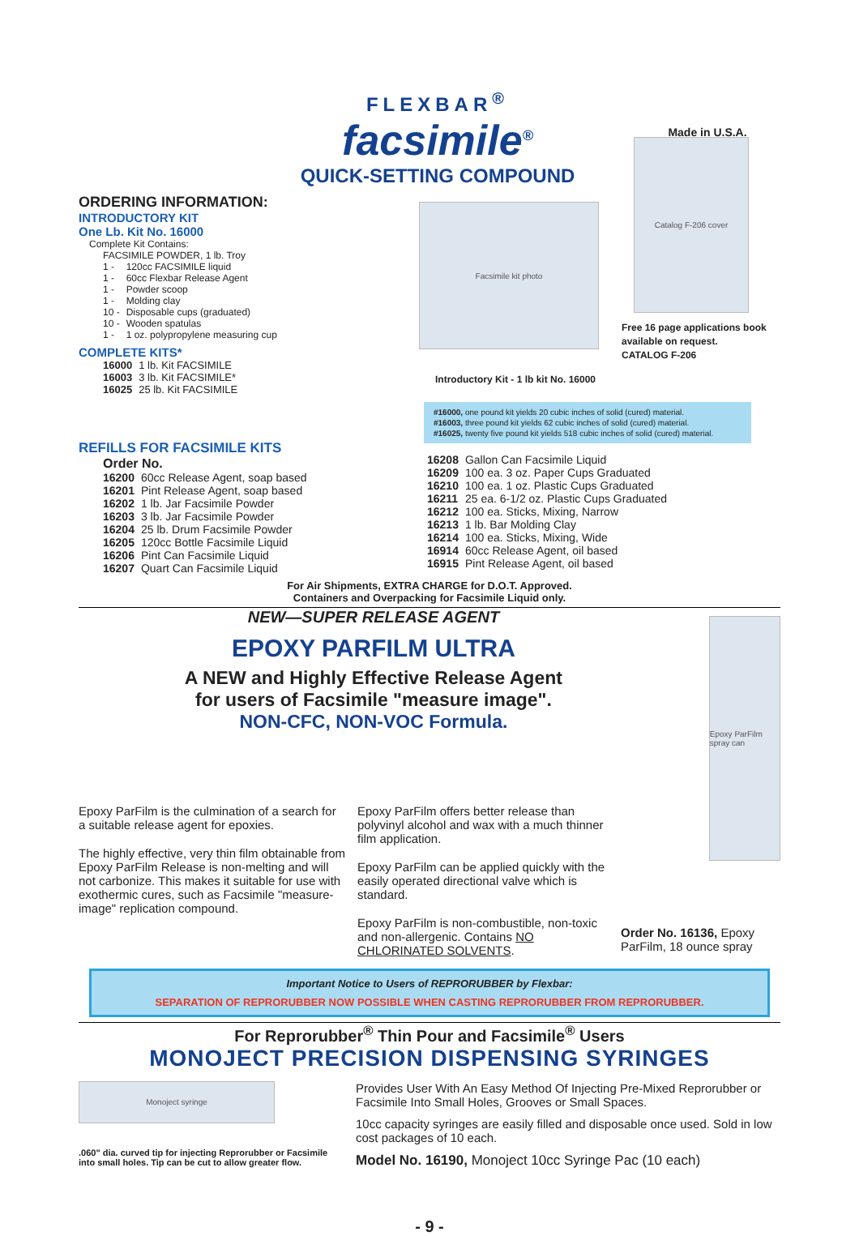FLEXBAR<sup>®</sup>
facsimile<sup>®</sup>
QUICK-SETTING COMPOUND
Made in U.S.A.
ORDERING INFORMATION:
INTRODUCTORY KIT
One Lb. Kit No. 16000
Complete Kit Contains:
| FACSIMILE POWDER, 1 lb. Troy | |
| 1 - | 120cc FACSIMILE liquid |
| 1 - | 60cc Flexbar Release Agent |
| 1 - | Powder scoop |
| 1 - | Molding clay |
| 10 - | Disposable cups (graduated) |
| 10 - | Wooden spatulas |
| 1 - | 1 oz. polypropylene measuring cup |
COMPLETE KITS*
| 16000 | 1 lb. Kit FACSIMILE |
| 16003 | 3 lb. Kit FACSIMILE* |
| 16025 | 25 lb. Kit FACSIMILE |
Facsimile kit photo
Introductory Kit - 1 lb kit No. 16000
Catalog F-206 cover
Free 16 page applications book available on request.
CATALOG F-206
#16000, one pound kit yields 20 cubic inches of solid (cured) material.
#16003, three pound kit yields 62 cubic inches of solid (cured) material.
#16025, twenty five pound kit yields 518 cubic inches of solid (cured) material.
REFILLS FOR FACSIMILE KITS
Order No.
| 16200 | 60cc Release Agent, soap based |
| 16201 | Pint Release Agent, soap based |
| 16202 | 1 lb. Jar Facsimile Powder |
| 16203 | 3 lb. Jar Facsimile Powder |
| 16204 | 25 lb. Drum Facsimile Powder |
| 16205 | 120cc Bottle Facsimile Liquid |
| 16206 | Pint Can Facsimile Liquid |
| 16207 | Quart Can Facsimile Liquid |
| 16208 | Gallon Can Facsimile Liquid |
| 16209 | 100 ea. 3 oz. Paper Cups Graduated |
| 16210 | 100 ea. 1 oz. Plastic Cups Graduated |
| 16211 | 25 ea. 6-1/2 oz. Plastic Cups Graduated |
| 16212 | 100 ea. Sticks, Mixing, Narrow |
| 16213 | 1 lb. Bar Molding Clay |
| 16214 | 100 ea. Sticks, Mixing, Wide |
| 16914 | 60cc Release Agent, oil based |
| 16915 | Pint Release Agent, oil based |
For Air Shipments, EXTRA CHARGE for D.O.T. Approved.
Containers and Overpacking for Facsimile Liquid only.
NEW—SUPER RELEASE AGENT
EPOXY PARFILM ULTRA
A NEW and Highly Effective Release Agent
for users of Facsimile "measure image".
NON-CFC, NON-VOC Formula.
Epoxy ParFilm spray can
Epoxy ParFilm is the culmination of a search for a suitable release agent for epoxies.
The highly effective, very thin film obtainable from Epoxy ParFilm Release is non-melting and will not carbonize. This makes it suitable for use with exothermic cures, such as Facsimile "measure-image" replication compound.
Epoxy ParFilm offers better release than polyvinyl alcohol and wax with a much thinner film application.
Epoxy ParFilm can be applied quickly with the easily operated directional valve which is standard.
Epoxy ParFilm is non-combustible, non-toxic and non-allergenic. Contains NO CHLORINATED SOLVENTS.
Order No. 16136, Epoxy ParFilm, 18 ounce spray
Important Notice to Users of REPRORUBBER by Flexbar:
SEPARATION OF REPRORUBBER NOW POSSIBLE WHEN CASTING REPRORUBBER FROM REPRORUBBER.
For Reprorubber<sup>®</sup> Thin Pour and Facsimile<sup>®</sup> Users
MONOJECT PRECISION DISPENSING SYRINGES
Monoject syringe
.060" dia. curved tip for injecting Reprorubber or Facsimile into small holes. Tip can be cut to allow greater flow.
Provides User With An Easy Method Of Injecting Pre-Mixed Reprorubber or Facsimile Into Small Holes, Grooves or Small Spaces.
10cc capacity syringes are easily filled and disposable once used. Sold in low cost packages of 10 each.
Model No. 16190, Monoject 10cc Syringe Pac (10 each)
- 9 -